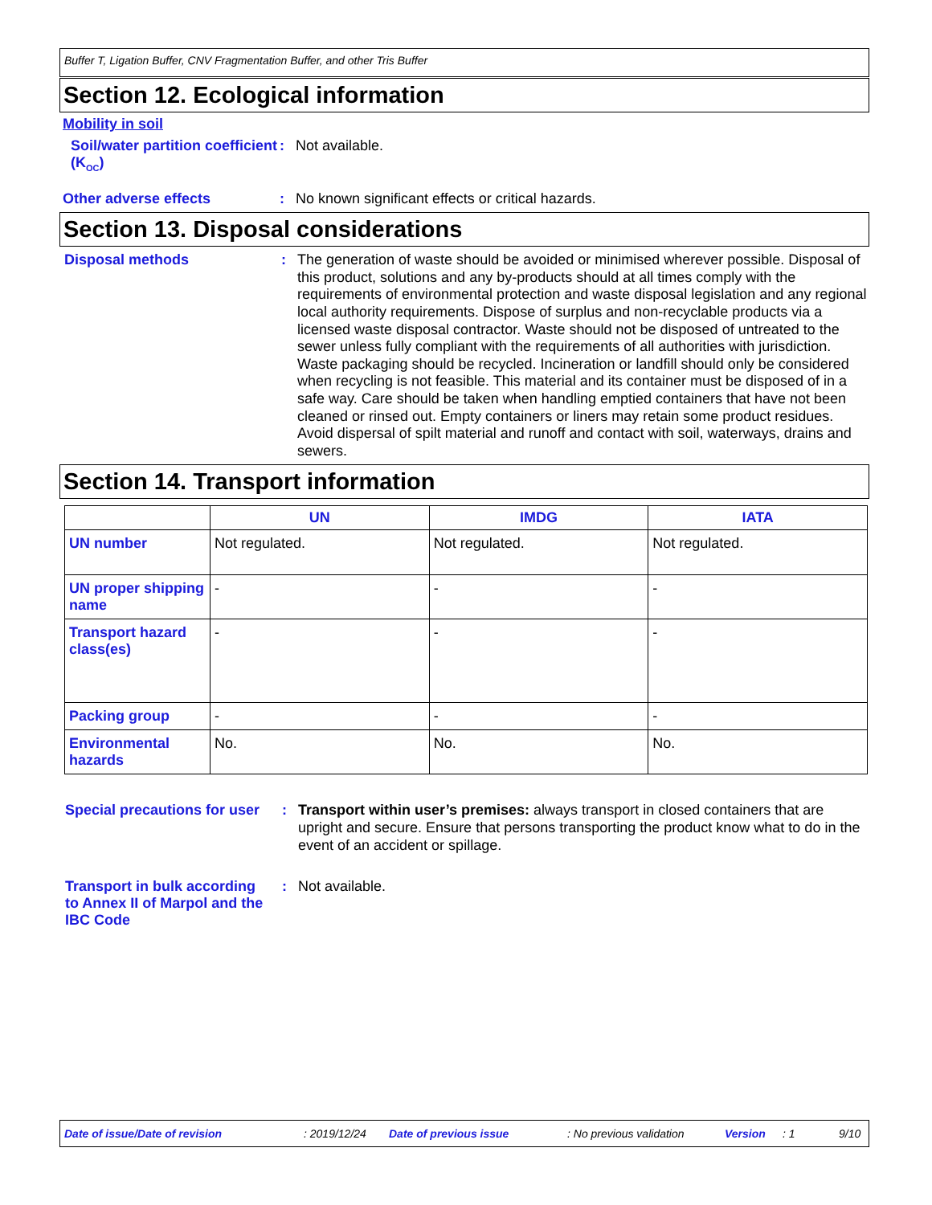Buffer T, Ligation Buffer, CNV Fragmentation Buffer, and other Tris Buffer
Section 12. Ecological information
Mobility in soil
Soil/water partition coefficient (K<sub>OC</sub>)
:
Not available.
Other adverse effects :
No known significant effects or critical hazards.
Section 13. Disposal considerations
Disposal methods :
The generation of waste should be avoided or minimised wherever possible. Disposal of this product, solutions and any by-products should at all times comply with the requirements of environmental protection and waste disposal legislation and any regional local authority requirements. Dispose of surplus and non-recyclable products via a licensed waste disposal contractor. Waste should not be disposed of untreated to the sewer unless fully compliant with the requirements of all authorities with jurisdiction. Waste packaging should be recycled. Incineration or landfill should only be considered when recycling is not feasible. This material and its container must be disposed of in a safe way. Care should be taken when handling emptied containers that have not been cleaned or rinsed out. Empty containers or liners may retain some product residues. Avoid dispersal of spilt material and runoff and contact with soil, waterways, drains and sewers.
Section 14. Transport information
| | UN | IMDG | IATA |
| --- | --- | --- | --- |
| UN number | Not regulated. | Not regulated. | Not regulated. |
| UN proper shipping name | - | - | - |
| Transport hazard class(es) | - | - | - |
| Packing group | - | - | - |
| Environmental hazards | No. | No. | No. |
Special precautions for user
:
Transport within user’s premises: always transport in closed containers that are upright and secure. Ensure that persons transporting the product know what to do in the event of an accident or spillage.
Transport in bulk according to Annex II of Marpol and the IBC Code
:
Not available.
Date of issue/Date of revision: 2019/12/24 Date of previous issue: No previous validation Version: 1 9/10